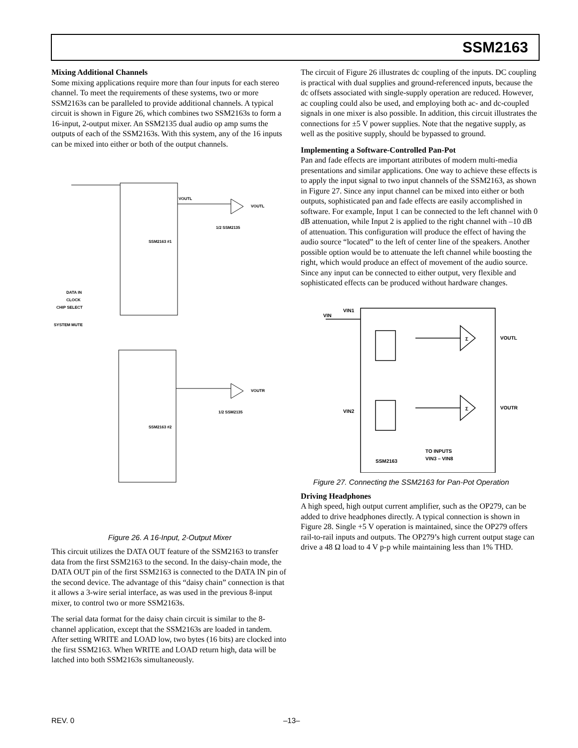SSM2163
Mixing Additional Channels
Some mixing applications require more than four inputs for each stereo channel. To meet the requirements of these systems, two or more SSM2163s can be paralleled to provide additional channels. A typical circuit is shown in Figure 26, which combines two SSM2163s to form a 16-input, 2-output mixer. An SSM2135 dual audio op amp sums the outputs of each of the SSM2163s. With this system, any of the 16 inputs can be mixed into either or both of the output channels.
SSM2163 #1
SSM2163 #2
VOUTL
VOUTL
VOUTR
1/2 SSM2135
1/2 SSM2135
DATA IN
CLOCK
CHIP SELECT
SYSTEM MUTE
Figure 26. A 16-Input, 2-Output Mixer
This circuit utilizes the DATA OUT feature of the SSM2163 to transfer data from the first SSM2163 to the second. In the daisy-chain mode, the DATA OUT pin of the first SSM2163 is connected to the DATA IN pin of the second device. The advantage of this “daisy chain” connection is that it allows a 3-wire serial interface, as was used in the previous 8-input mixer, to control two or more SSM2163s.
The serial data format for the daisy chain circuit is similar to the 8-channel application, except that the SSM2163s are loaded in tandem. After setting WRITE and LOAD low, two bytes (16 bits) are clocked into the first SSM2163. When WRITE and LOAD return high, data will be latched into both SSM2163s simultaneously.
The circuit of Figure 26 illustrates dc coupling of the inputs. DC coupling is practical with dual supplies and ground-referenced inputs, because the dc offsets associated with single-supply operation are reduced. However, ac coupling could also be used, and employing both ac- and dc-coupled signals in one mixer is also possible. In addition, this circuit illustrates the connections for ±5 V power supplies. Note that the negative supply, as well as the positive supply, should be bypassed to ground.
Implementing a Software-Controlled Pan-Pot
Pan and fade effects are important attributes of modern multi-media presentations and similar applications. One way to achieve these effects is to apply the input signal to two input channels of the SSM2163, as shown in Figure 27. Since any input channel can be mixed into either or both outputs, sophisticated pan and fade effects are easily accomplished in software. For example, Input 1 can be connected to the left channel with 0 dB attenuation, while Input 2 is applied to the right channel with –10 dB of attenuation. This configuration will produce the effect of having the audio source “located” to the left of center line of the speakers. Another possible option would be to attenuate the left channel while boosting the right, which would produce an effect of movement of the audio source. Since any input can be connected to either output, very flexible and sophisticated effects can be produced without hardware changes.
VIN
VIN1
VIN2
VOUTL
VOUTR
Σ
Σ
TO INPUTS
VIN3 – VIN8
SSM2163
Figure 27. Connecting the SSM2163 for Pan-Pot Operation
Driving Headphones
A high speed, high output current amplifier, such as the OP279, can be added to drive headphones directly. A typical connection is shown in Figure 28. Single +5 V operation is maintained, since the OP279 offers rail-to-rail inputs and outputs. The OP279’s high current output stage can drive a 48 Ω load to 4 V p-p while maintaining less than 1% THD.
REV. 0 –13–